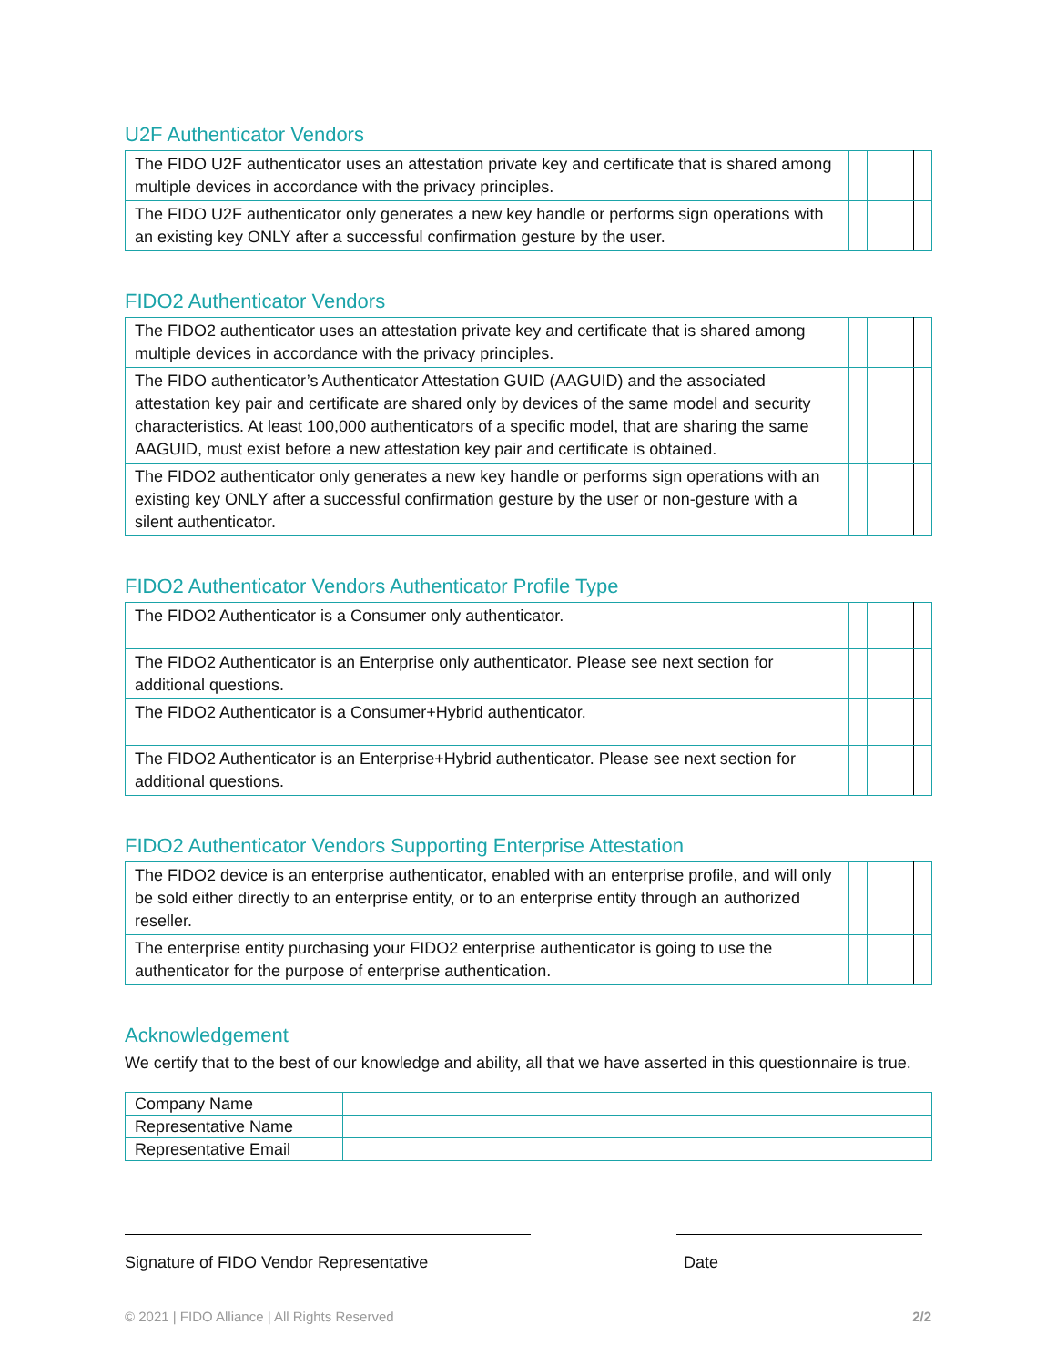U2F Authenticator Vendors
| The FIDO U2F authenticator uses an attestation private key and certificate that is shared among multiple devices in accordance with the privacy principles. | | | |
| The FIDO U2F authenticator only generates a new key handle or performs sign operations with an existing key ONLY after a successful confirmation gesture by the user. | | | |
FIDO2 Authenticator Vendors
| The FIDO2 authenticator uses an attestation private key and certificate that is shared among multiple devices in accordance with the privacy principles. | | | |
| The FIDO authenticator’s Authenticator Attestation GUID (AAGUID) and the associated attestation key pair and certificate are shared only by devices of the same model and security characteristics. At least 100,000 authenticators of a specific model, that are sharing the same AAGUID, must exist before a new attestation key pair and certificate is obtained. | | | |
| The FIDO2 authenticator only generates a new key handle or performs sign operations with an existing key ONLY after a successful confirmation gesture by the user or non-gesture with a silent authenticator. | | | |
FIDO2 Authenticator Vendors Authenticator Profile Type
| The FIDO2 Authenticator is a Consumer only authenticator. | | | |
| The FIDO2 Authenticator is an Enterprise only authenticator. Please see next section for additional questions. | | | |
| The FIDO2 Authenticator is a Consumer+Hybrid authenticator. | | | |
| The FIDO2 Authenticator is an Enterprise+Hybrid authenticator. Please see next section for additional questions. | | | |
FIDO2 Authenticator Vendors Supporting Enterprise Attestation
| The FIDO2 device is an enterprise authenticator, enabled with an enterprise profile, and will only be sold either directly to an enterprise entity, or to an enterprise entity through an authorized reseller. | | | |
| The enterprise entity purchasing your FIDO2 enterprise authenticator is going to use the authenticator for the purpose of enterprise authentication. | | | |
Acknowledgement
We certify that to the best of our knowledge and ability, all that we have asserted in this questionnaire is true.
| Company Name | |
| Representative Name | |
| Representative Email | |
Signature of FIDO Vendor Representative Date
© 2021 | FIDO Alliance | All Rights Reserved 2/2